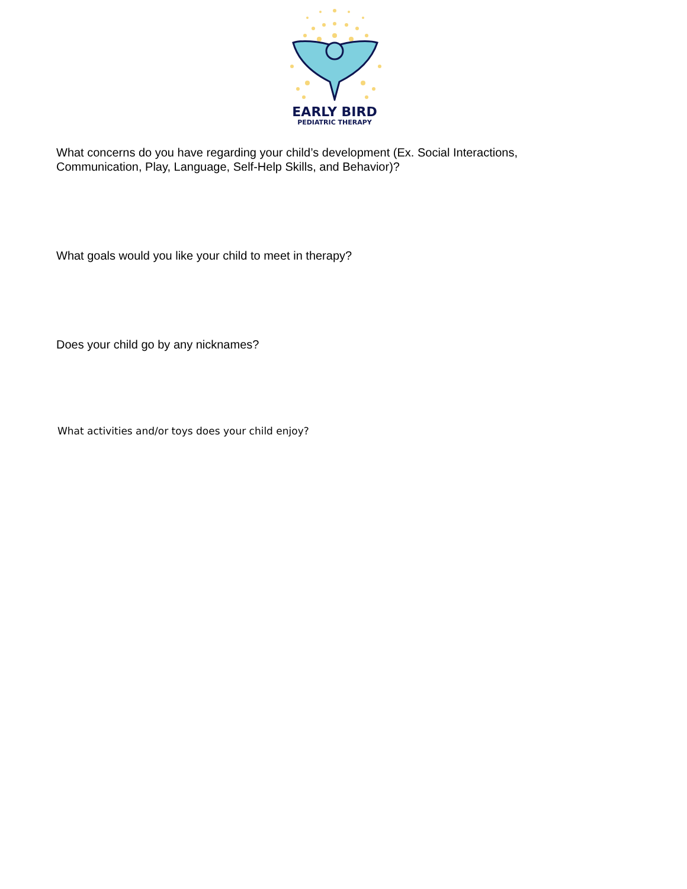EARLY BIRD
PEDIATRIC THERAPY
What concerns do you have regarding your child’s development (Ex. Social Interactions, Communication, Play, Language, Self-Help Skills, and Behavior)?
What goals would you like your child to meet in therapy?
Does your child go by any nicknames?
What activities and/or toys does your child enjoy?